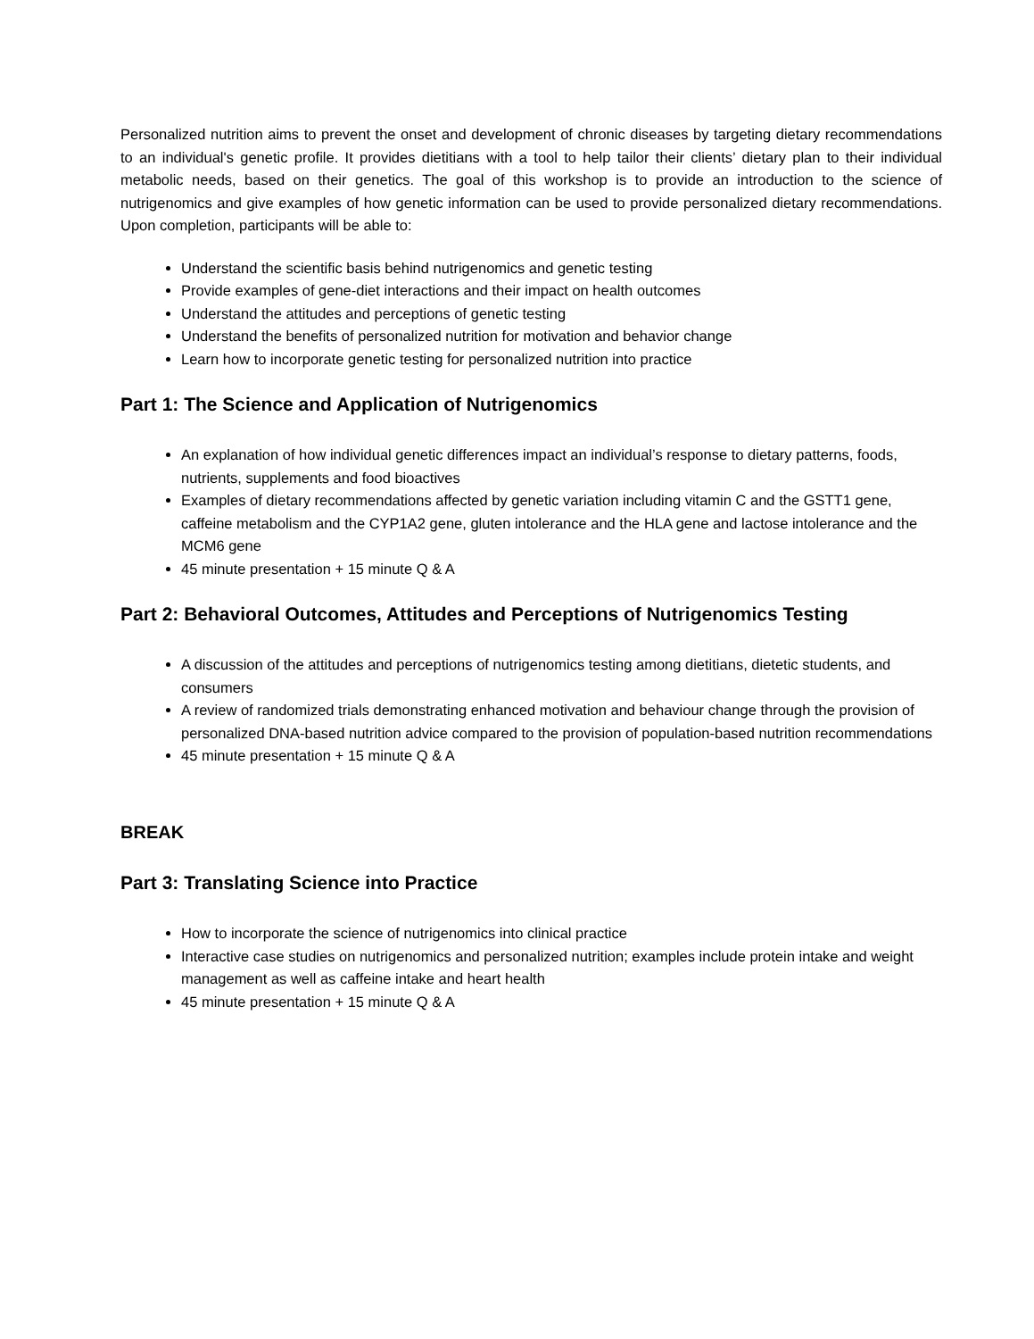Personalized nutrition aims to prevent the onset and development of chronic diseases by targeting dietary recommendations to an individual's genetic profile. It provides dietitians with a tool to help tailor their clients’ dietary plan to their individual metabolic needs, based on their genetics. The goal of this workshop is to provide an introduction to the science of nutrigenomics and give examples of how genetic information can be used to provide personalized dietary recommendations. Upon completion, participants will be able to:
Understand the scientific basis behind nutrigenomics and genetic testing
Provide examples of gene-diet interactions and their impact on health outcomes
Understand the attitudes and perceptions of genetic testing
Understand the benefits of personalized nutrition for motivation and behavior change
Learn how to incorporate genetic testing for personalized nutrition into practice
Part 1: The Science and Application of Nutrigenomics
An explanation of how individual genetic differences impact an individual’s response to dietary patterns, foods, nutrients, supplements and food bioactives
Examples of dietary recommendations affected by genetic variation including vitamin C and the GSTT1 gene, caffeine metabolism and the CYP1A2 gene, gluten intolerance and the HLA gene and lactose intolerance and the MCM6 gene
45 minute presentation + 15 minute Q & A
Part 2: Behavioral Outcomes, Attitudes and Perceptions of Nutrigenomics Testing
A discussion of the attitudes and perceptions of nutrigenomics testing among dietitians, dietetic students, and consumers
A review of randomized trials demonstrating enhanced motivation and behaviour change through the provision of personalized DNA-based nutrition advice compared to the provision of population-based nutrition recommendations
45 minute presentation + 15 minute Q & A
BREAK
Part 3: Translating Science into Practice
How to incorporate the science of nutrigenomics into clinical practice
Interactive case studies on nutrigenomics and personalized nutrition; examples include protein intake and weight management as well as caffeine intake and heart health
45 minute presentation + 15 minute Q & A